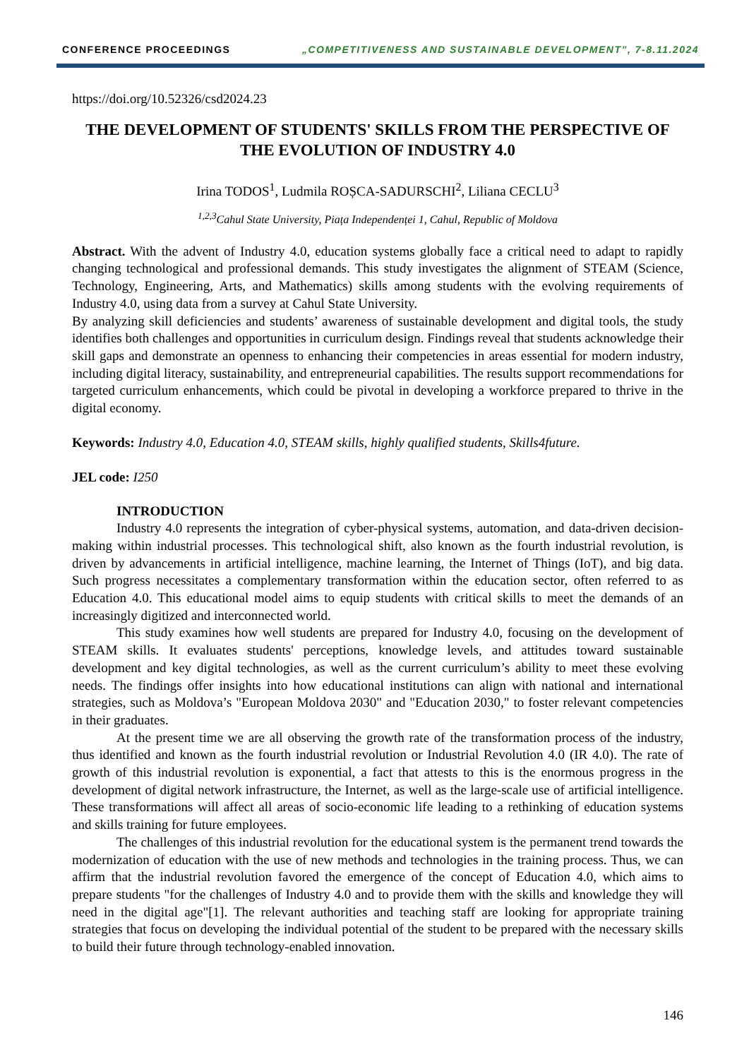CONFERENCE PROCEEDINGS „COMPETITIVENESS AND SUSTAINABLE DEVELOPMENT”, 7-8.11.2024
https://doi.org/10.52326/csd2024.23
THE DEVELOPMENT OF STUDENTS' SKILLS FROM THE PERSPECTIVE OF THE EVOLUTION OF INDUSTRY 4.0
Irina TODOS<sup>1</sup>, Ludmila ROȘCA-SADURSCHI<sup>2</sup>, Liliana CECLU<sup>3</sup>
<sup>1,2,3</sup>Cahul State University, Piața Independenței 1, Cahul, Republic of Moldova
Abstract. With the advent of Industry 4.0, education systems globally face a critical need to adapt to rapidly changing technological and professional demands. This study investigates the alignment of STEAM (Science, Technology, Engineering, Arts, and Mathematics) skills among students with the evolving requirements of Industry 4.0, using data from a survey at Cahul State University.
By analyzing skill deficiencies and students’ awareness of sustainable development and digital tools, the study identifies both challenges and opportunities in curriculum design. Findings reveal that students acknowledge their skill gaps and demonstrate an openness to enhancing their competencies in areas essential for modern industry, including digital literacy, sustainability, and entrepreneurial capabilities. The results support recommendations for targeted curriculum enhancements, which could be pivotal in developing a workforce prepared to thrive in the digital economy.
Keywords: Industry 4.0, Education 4.0, STEAM skills, highly qualified students, Skills4future.
JEL code: I250
INTRODUCTION
Industry 4.0 represents the integration of cyber-physical systems, automation, and data-driven decision-making within industrial processes. This technological shift, also known as the fourth industrial revolution, is driven by advancements in artificial intelligence, machine learning, the Internet of Things (IoT), and big data. Such progress necessitates a complementary transformation within the education sector, often referred to as Education 4.0. This educational model aims to equip students with critical skills to meet the demands of an increasingly digitized and interconnected world.
This study examines how well students are prepared for Industry 4.0, focusing on the development of STEAM skills. It evaluates students' perceptions, knowledge levels, and attitudes toward sustainable development and key digital technologies, as well as the current curriculum’s ability to meet these evolving needs. The findings offer insights into how educational institutions can align with national and international strategies, such as Moldova’s "European Moldova 2030" and "Education 2030," to foster relevant competencies in their graduates.
At the present time we are all observing the growth rate of the transformation process of the industry, thus identified and known as the fourth industrial revolution or Industrial Revolution 4.0 (IR 4.0). The rate of growth of this industrial revolution is exponential, a fact that attests to this is the enormous progress in the development of digital network infrastructure, the Internet, as well as the large-scale use of artificial intelligence. These transformations will affect all areas of socio-economic life leading to a rethinking of education systems and skills training for future employees.
The challenges of this industrial revolution for the educational system is the permanent trend towards the modernization of education with the use of new methods and technologies in the training process. Thus, we can affirm that the industrial revolution favored the emergence of the concept of Education 4.0, which aims to prepare students "for the challenges of Industry 4.0 and to provide them with the skills and knowledge they will need in the digital age"[1]. The relevant authorities and teaching staff are looking for appropriate training strategies that focus on developing the individual potential of the student to be prepared with the necessary skills to build their future through technology-enabled innovation.
146